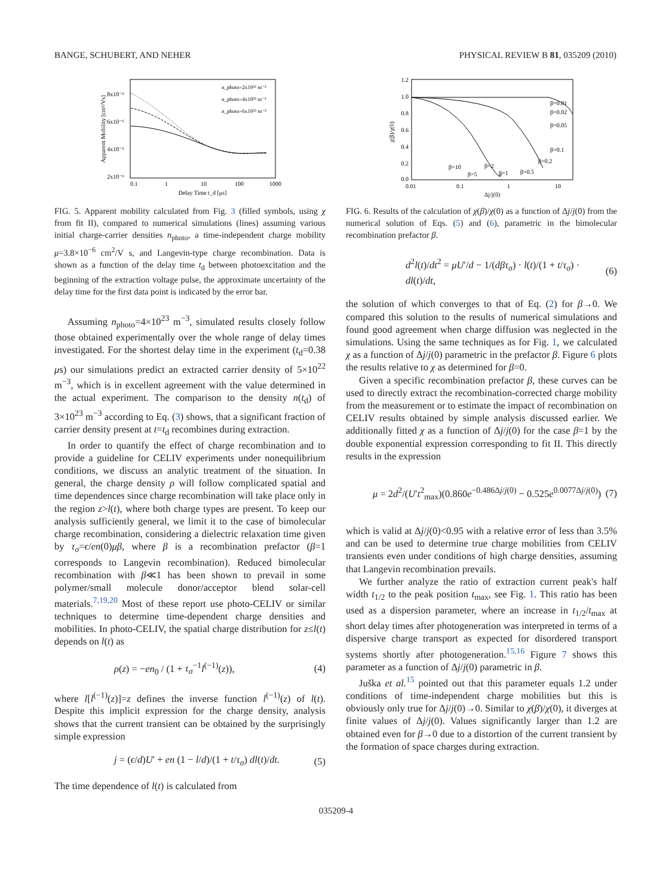BANGE, SCHUBERT, AND NEHER PHYSICAL REVIEW B 81, 035209 (2010)
8x10⁻⁶
6x10⁻⁶
4x10⁻⁶
2x10⁻⁶
0.1
1
10
100
1000
Delay Time t_d [μs]
Apparent Mobility [cm²/Vs]
n_photo=2x10²³ m⁻³
n_photo=4x10²³ m⁻³
n_photo=6x10²³ m⁻³
FIG. 5. Apparent mobility calculated from Fig. 3 (filled symbols, using χ from fit II), compared to numerical simulations (lines) assuming various initial charge-carrier densities n<sub>photo</sub>, a time-independent charge mobility μ=3.8×10<sup>−6</sup> cm<sup>2</sup>/V s, and Langevin-type charge recombination. Data is shown as a function of the delay time t<sub>d</sub> between photoexcitation and the beginning of the extraction voltage pulse, the approximate uncertainty of the delay time for the first data point is indicated by the error bar.
Assuming n<sub>photo</sub>=4×10<sup>23</sup> m<sup>−3</sup>, simulated results closely follow those obtained experimentally over the whole range of delay times investigated. For the shortest delay time in the experiment (t<sub>d</sub>=0.38 μs) our simulations predict an extracted carrier density of 5×10<sup>22</sup> m<sup>−3</sup>, which is in excellent agreement with the value determined in the actual experiment. The comparison to the density n(t<sub>d</sub>) of 3×10<sup>23</sup> m<sup>−3</sup> according to Eq. (3) shows, that a significant fraction of carrier density present at t=t<sub>d</sub> recombines during extraction.
In order to quantify the effect of charge recombination and to provide a guideline for CELIV experiments under nonequilibrium conditions, we discuss an analytic treatment of the situation. In general, the charge density ρ will follow complicated spatial and time dependences since charge recombination will take place only in the region z>l(t), where both charge types are present. To keep our analysis sufficiently general, we limit it to the case of bimolecular charge recombination, considering a dielectric relaxation time given by τ<sub>σ</sub>=ϵ/en(0)μβ, where β is a recombination prefactor (β=1 corresponds to Langevin recombination). Reduced bimolecular recombination with β≪1 has been shown to prevail in some polymer/small molecule donor/acceptor blend solar-cell materials.<sup>7,19,20</sup> Most of these report use photo-CELIV or similar techniques to determine time-dependent charge densities and mobilities. In photo-CELIV, the spatial charge distribution for z≤l(t) depends on l(t) as
ρ(z) = −en<sub>0</sub> / (1 + τ<sub>σ</sub><sup>−1</sup>l<sup>(−1)</sup>(z)), (4)
where l[l<sup>(−1)</sup>(z)]=z defines the inverse function l<sup>(−1)</sup>(z) of l(t). Despite this implicit expression for the charge density, analysis shows that the current transient can be obtained by the surprisingly simple expression
j = (ϵ/d)U′ + en (1 − l/d)/(1 + t/τ<sub>σ</sub>) dl(t)/dt. (5)
The time dependence of l(t) is calculated from
1.2
1.0
0.8
0.6
0.4
0.2
0.0
0.01
0.1
1
10
Δj/j(0)
χ(β)/χ(0)
β=0.01
β=0.02
β=0.05
β=0.1
β=0.2
β=0.5
β=1
β=2
β=5
β=10
FIG. 6. Results of the calculation of χ(β)/χ(0) as a function of Δj/j(0) from the numerical solution of Eqs. (5) and (6), parametric in the bimolecular recombination prefactor β.
d<sup>2</sup>l(t)/dt<sup>2</sup> = μU′/d − 1/(dβτ<sub>σ</sub>) · l(t)/(1 + t/τ<sub>σ</sub>) · dl(t)/dt, (6)
the solution of which converges to that of Eq. (2) for β→0. We compared this solution to the results of numerical simulations and found good agreement when charge diffusion was neglected in the simulations. Using the same techniques as for Fig. 1, we calculated χ as a function of Δj/j(0) parametric in the prefactor β. Figure 6 plots the results relative to χ as determined for β=0.
Given a specific recombination prefactor β, these curves can be used to directly extract the recombination-corrected charge mobility from the measurement or to estimate the impact of recombination on CELIV results obtained by simple analysis discussed earlier. We additionally fitted χ as a function of Δj/j(0) for the case β=1 by the double exponential expression corresponding to fit II. This directly results in the expression
μ = 2d<sup>2</sup>/(U′t<sup>2</sup><sub>max</sub>)(0.860e<sup>−0.486Δj/j(0)</sup> − 0.525e<sup>0.0077Δj/j(0)</sup>) (7)
which is valid at Δj/j(0)<0.95 with a relative error of less than 3.5% and can be used to determine true charge mobilities from CELIV transients even under conditions of high charge densities, assuming that Langevin recombination prevails.
We further analyze the ratio of extraction current peak's half width t<sub>1/2</sub> to the peak position t<sub>max</sub>, see Fig. 1. This ratio has been used as a dispersion parameter, where an increase in t<sub>1/2</sub>/t<sub>max</sub> at short delay times after photogeneration was interpreted in terms of a dispersive charge transport as expected for disordered transport systems shortly after photogeneration.<sup>15,16</sup> Figure 7 shows this parameter as a function of Δj/j(0) parametric in β.
Juška et al.<sup>15</sup> pointed out that this parameter equals 1.2 under conditions of time-independent charge mobilities but this is obviously only true for Δj/j(0)→0. Similar to χ(β)/χ(0), it diverges at finite values of Δj/j(0). Values significantly larger than 1.2 are obtained even for β→0 due to a distortion of the current transient by the formation of space charges during extraction.
035209-4